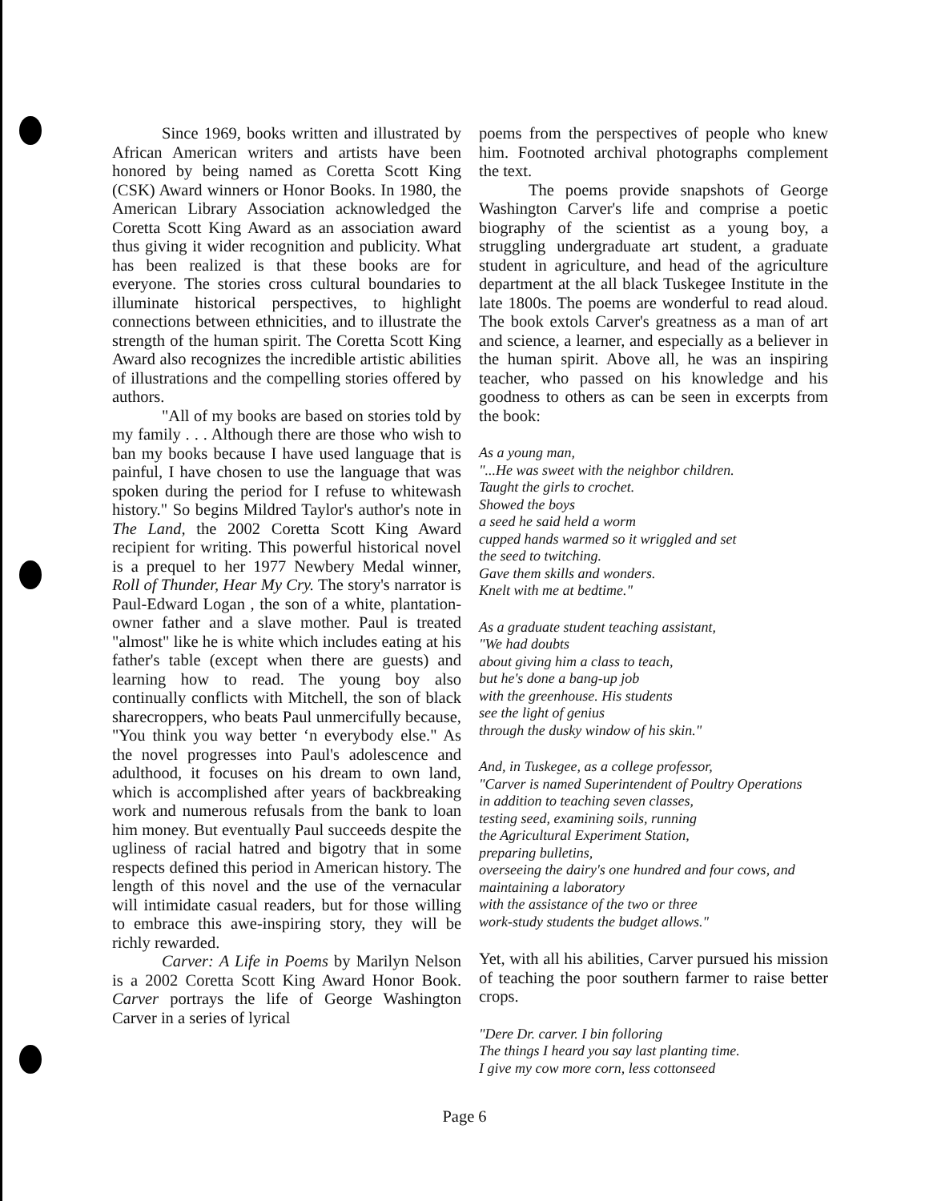Since 1969, books written and illustrated by African American writers and artists have been honored by being named as Coretta Scott King (CSK) Award winners or Honor Books. In 1980, the American Library Association acknowledged the Coretta Scott King Award as an association award thus giving it wider recognition and publicity. What has been realized is that these books are for everyone. The stories cross cultural boundaries to illuminate historical perspectives, to highlight connections between ethnicities, and to illustrate the strength of the human spirit. The Coretta Scott King Award also recognizes the incredible artistic abilities of illustrations and the compelling stories offered by authors.
"All of my books are based on stories told by my family . . . Although there are those who wish to ban my books because I have used language that is painful, I have chosen to use the language that was spoken during the period for I refuse to whitewash history." So begins Mildred Taylor's author's note in The Land, the 2002 Coretta Scott King Award recipient for writing. This powerful historical novel is a prequel to her 1977 Newbery Medal winner, Roll of Thunder, Hear My Cry. The story's narrator is Paul-Edward Logan , the son of a white, plantation-owner father and a slave mother. Paul is treated "almost" like he is white which includes eating at his father's table (except when there are guests) and learning how to read. The young boy also continually conflicts with Mitchell, the son of black sharecroppers, who beats Paul unmercifully because, "You think you way better ‘n everybody else." As the novel progresses into Paul's adolescence and adulthood, it focuses on his dream to own land, which is accomplished after years of backbreaking work and numerous refusals from the bank to loan him money. But eventually Paul succeeds despite the ugliness of racial hatred and bigotry that in some respects defined this period in American history. The length of this novel and the use of the vernacular will intimidate casual readers, but for those willing to embrace this awe-inspiring story, they will be richly rewarded.
Carver: A Life in Poems by Marilyn Nelson is a 2002 Coretta Scott King Award Honor Book. Carver portrays the life of George Washington Carver in a series of lyrical
poems from the perspectives of people who knew him. Footnoted archival photographs complement the text.
The poems provide snapshots of George Washington Carver's life and comprise a poetic biography of the scientist as a young boy, a struggling undergraduate art student, a graduate student in agriculture, and head of the agriculture department at the all black Tuskegee Institute in the late 1800s. The poems are wonderful to read aloud. The book extols Carver's greatness as a man of art and science, a learner, and especially as a believer in the human spirit. Above all, he was an inspiring teacher, who passed on his knowledge and his goodness to others as can be seen in excerpts from the book:
As a young man,
"...He was sweet with the neighbor children.
Taught the girls to crochet.
Showed the boys
a seed he said held a worm
cupped hands warmed so it wriggled and set
the seed to twitching.
Gave them skills and wonders.
Knelt with me at bedtime."
As a graduate student teaching assistant,
"We had doubts
about giving him a class to teach,
but he's done a bang-up job
with the greenhouse. His students
see the light of genius
through the dusky window of his skin."
And, in Tuskegee, as a college professor,
"Carver is named Superintendent of Poultry Operations
in addition to teaching seven classes,
testing seed, examining soils, running
the Agricultural Experiment Station,
preparing bulletins,
overseeing the dairy's one hundred and four cows, and maintaining a laboratory
with the assistance of the two or three
work-study students the budget allows."
Yet, with all his abilities, Carver pursued his mission of teaching the poor southern farmer to raise better crops.
"Dere Dr. carver. I bin folloring
The things I heard you say last planting time.
I give my cow more corn, less cottonseed
Page 6